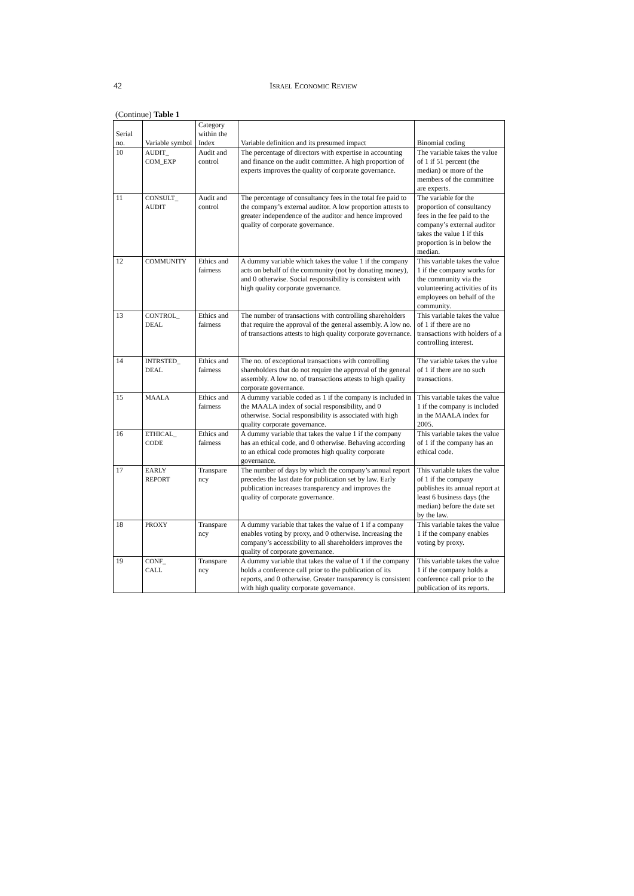42
ISRAEL ECONOMIC REVIEW
(Continue) Table 1
| Serial no. | Variable symbol | Category within the Index | Variable definition and its presumed impact | Binomial coding |
| --- | --- | --- | --- | --- |
| 10 | AUDIT_ COM_EXP | Audit and control | The percentage of directors with expertise in accounting and finance on the audit committee. A high proportion of experts improves the quality of corporate governance. | The variable takes the value of 1 if 51 percent (the median) or more of the members of the committee are experts. |
| 11 | CONSULT_ AUDIT | Audit and control | The percentage of consultancy fees in the total fee paid to the company’s external auditor. A low proportion attests to greater independence of the auditor and hence improved quality of corporate governance. | The variable for the proportion of consultancy fees in the fee paid to the company’s external auditor takes the value 1 if this proportion is in below the median. |
| 12 | COMMUNITY | Ethics and fairness | A dummy variable which takes the value 1 if the company acts on behalf of the community (not by donating money), and 0 otherwise. Social responsibility is consistent with high quality corporate governance. | This variable takes the value 1 if the company works for the community via the volunteering activities of its employees on behalf of the community. |
| 13 | CONTROL_ DEAL | Ethics and fairness | The number of transactions with controlling shareholders that require the approval of the general assembly. A low no. of transactions attests to high quality corporate governance. | This variable takes the value of 1 if there are no transactions with holders of a controlling interest. |
| 14 | INTRSTED_ DEAL | Ethics and fairness | The no. of exceptional transactions with controlling shareholders that do not require the approval of the general assembly. A low no. of transactions attests to high quality corporate governance. | The variable takes the value of 1 if there are no such transactions. |
| 15 | MAALA | Ethics and fairness | A dummy variable coded as 1 if the company is included in the MAALA index of social responsibility, and 0 otherwise. Social responsibility is associated with high quality corporate governance. | This variable takes the value 1 if the company is included in the MAALA index for 2005. |
| 16 | ETHICAL_ CODE | Ethics and fairness | A dummy variable that takes the value 1 if the company has an ethical code, and 0 otherwise. Behaving according to an ethical code promotes high quality corporate governance. | This variable takes the value of 1 if the company has an ethical code. |
| 17 | EARLY REPORT | Transpare ncy | The number of days by which the company’s annual report precedes the last date for publication set by law. Early publication increases transparency and improves the quality of corporate governance. | This variable takes the value of 1 if the company publishes its annual report at least 6 business days (the median) before the date set by the law. |
| 18 | PROXY | Transpare ncy | A dummy variable that takes the value of 1 if a company enables voting by proxy, and 0 otherwise. Increasing the company’s accessibility to all shareholders improves the quality of corporate governance. | This variable takes the value 1 if the company enables voting by proxy. |
| 19 | CONF_ CALL | Transpare ncy | A dummy variable that takes the value of 1 if the company holds a conference call prior to the publication of its reports, and 0 otherwise. Greater transparency is consistent with high quality corporate governance. | This variable takes the value 1 if the company holds a conference call prior to the publication of its reports. |